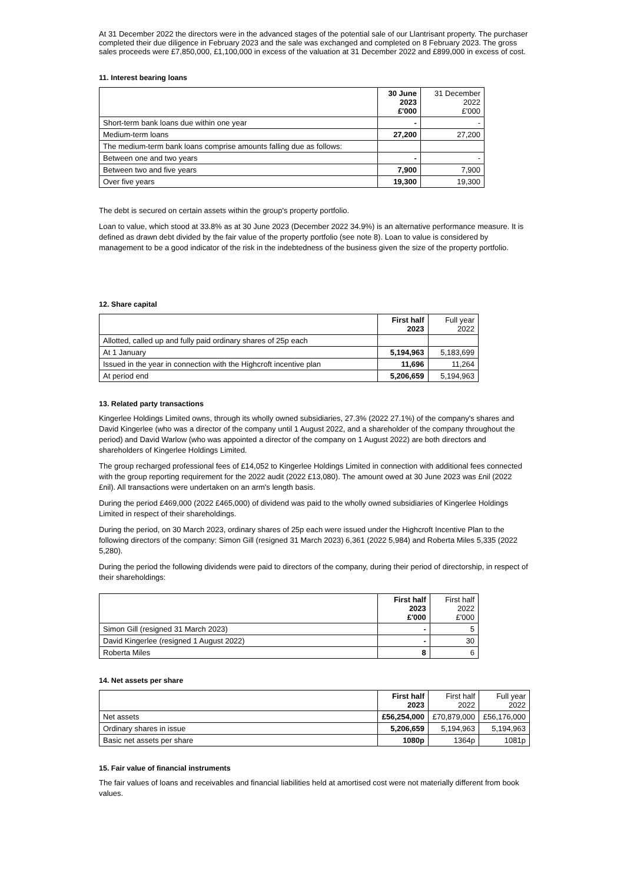At 31 December 2022 the directors were in the advanced stages of the potential sale of our Llantrisant property. The purchaser completed their due diligence in February 2023 and the sale was exchanged and completed on 8 February 2023. The gross sales proceeds were £7,850,000, £1,100,000 in excess of the valuation at 31 December 2022 and £899,000 in excess of cost.
11. Interest bearing loans
| | 30 June 2023 £'000 | 31 December 2022 £'000 |
| Short-term bank loans due within one year | - | - |
| Medium-term loans | 27,200 | 27,200 |
| The medium-term bank loans comprise amounts falling due as follows: | | |
| Between one and two years | - | - |
| Between two and five years | 7,900 | 7,900 |
| Over five years | 19,300 | 19,300 |
The debt is secured on certain assets within the group's property portfolio.
Loan to value, which stood at 33.8% as at 30 June 2023 (December 2022 34.9%) is an alternative performance measure. It is defined as drawn debt divided by the fair value of the property portfolio (see note 8). Loan to value is considered by management to be a good indicator of the risk in the indebtedness of the business given the size of the property portfolio.
12. Share capital
| | First half 2023 | Full year 2022 |
| Allotted, called up and fully paid ordinary shares of 25p each | | |
| At 1 January | 5,194,963 | 5,183,699 |
| Issued in the year in connection with the Highcroft incentive plan | 11,696 | 11,264 |
| At period end | 5,206,659 | 5,194,963 |
13. Related party transactions
Kingerlee Holdings Limited owns, through its wholly owned subsidiaries, 27.3% (2022 27.1%) of the company's shares and David Kingerlee (who was a director of the company until 1 August 2022, and a shareholder of the company throughout the period) and David Warlow (who was appointed a director of the company on 1 August 2022) are both directors and shareholders of Kingerlee Holdings Limited.
The group recharged professional fees of £14,052 to Kingerlee Holdings Limited in connection with additional fees connected with the group reporting requirement for the 2022 audit (2022 £13,080). The amount owed at 30 June 2023 was £nil (2022 £nil). All transactions were undertaken on an arm's length basis.
During the period £469,000 (2022 £465,000) of dividend was paid to the wholly owned subsidiaries of Kingerlee Holdings Limited in respect of their shareholdings.
During the period, on 30 March 2023, ordinary shares of 25p each were issued under the Highcroft Incentive Plan to the following directors of the company: Simon Gill (resigned 31 March 2023) 6,361 (2022 5,984) and Roberta Miles 5,335 (2022 5,280).
During the period the following dividends were paid to directors of the company, during their period of directorship, in respect of their shareholdings:
| | First half 2023 £'000 | First half 2022 £'000 |
| Simon Gill (resigned 31 March 2023) | - | 5 |
| David Kingerlee (resigned 1 August 2022) | - | 30 |
| Roberta Miles | 8 | 6 |
14. Net assets per share
| | First half 2023 | First half 2022 | Full year 2022 |
| Net assets | £56,254,000 | £70,879,000 | £56,176,000 |
| Ordinary shares in issue | 5,206,659 | 5,194,963 | 5,194,963 |
| Basic net assets per share | 1080p | 1364p | 1081p |
15. Fair value of financial instruments
The fair values of loans and receivables and financial liabilities held at amortised cost were not materially different from book values.